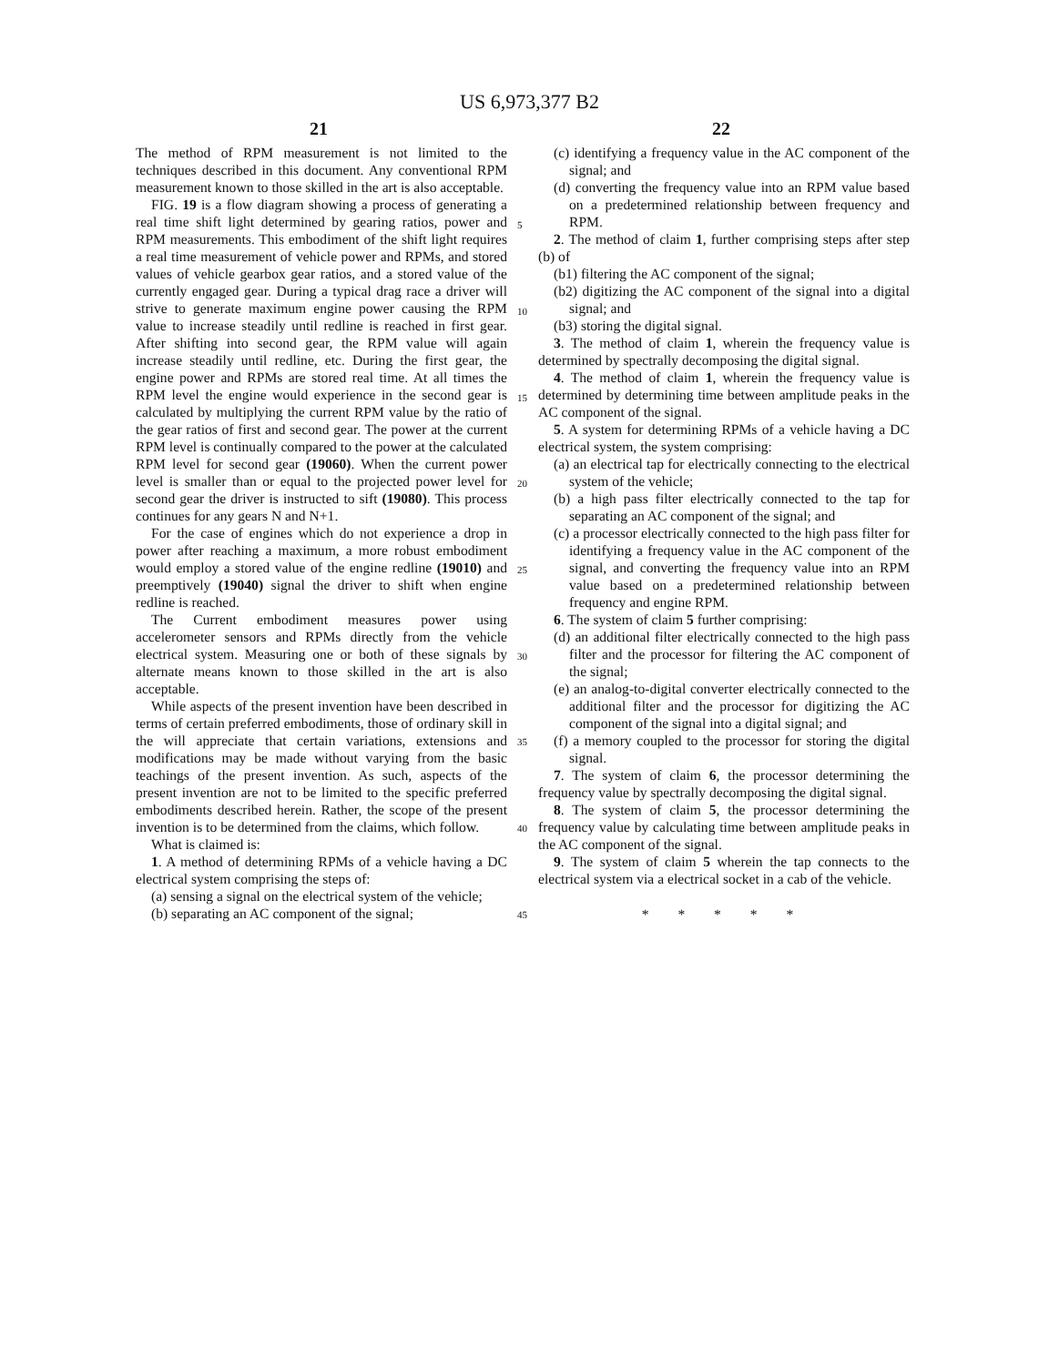US 6,973,377 B2
21 22
The method of RPM measurement is not limited to the techniques described in this document. Any conventional RPM measurement known to those skilled in the art is also acceptable.
FIG. 19 is a flow diagram showing a process of generating a real time shift light determined by gearing ratios, power and RPM measurements. This embodiment of the shift light requires a real time measurement of vehicle power and RPMs, and stored values of vehicle gearbox gear ratios, and a stored value of the currently engaged gear. During a typical drag race a driver will strive to generate maximum engine power causing the RPM value to increase steadily until redline is reached in first gear. After shifting into second gear, the RPM value will again increase steadily until redline, etc. During the first gear, the engine power and RPMs are stored real time. At all times the RPM level the engine would experience in the second gear is calculated by multiplying the current RPM value by the ratio of the gear ratios of first and second gear. The power at the current RPM level is continually compared to the power at the calculated RPM level for second gear (19060). When the current power level is smaller than or equal to the projected power level for second gear the driver is instructed to sift (19080). This process continues for any gears N and N+1.
For the case of engines which do not experience a drop in power after reaching a maximum, a more robust embodiment would employ a stored value of the engine redline (19010) and preemptively (19040) signal the driver to shift when engine redline is reached.
The Current embodiment measures power using accelerometer sensors and RPMs directly from the vehicle electrical system. Measuring one or both of these signals by alternate means known to those skilled in the art is also acceptable.
While aspects of the present invention have been described in terms of certain preferred embodiments, those of ordinary skill in the will appreciate that certain variations, extensions and modifications may be made without varying from the basic teachings of the present invention. As such, aspects of the present invention are not to be limited to the specific preferred embodiments described herein. Rather, the scope of the present invention is to be determined from the claims, which follow.
What is claimed is:
1. A method of determining RPMs of a vehicle having a DC electrical system comprising the steps of:
(a) sensing a signal on the electrical system of the vehicle;
(b) separating an AC component of the signal;
5
10
15
20
25
30
35
40
45
(c) identifying a frequency value in the AC component of the signal; and
(d) converting the frequency value into an RPM value based on a predetermined relationship between frequency and RPM.
2. The method of claim 1, further comprising steps after step (b) of
(b1) filtering the AC component of the signal;
(b2) digitizing the AC component of the signal into a digital signal; and
(b3) storing the digital signal.
3. The method of claim 1, wherein the frequency value is determined by spectrally decomposing the digital signal.
4. The method of claim 1, wherein the frequency value is determined by determining time between amplitude peaks in the AC component of the signal.
5. A system for determining RPMs of a vehicle having a DC electrical system, the system comprising:
(a) an electrical tap for electrically connecting to the electrical system of the vehicle;
(b) a high pass filter electrically connected to the tap for separating an AC component of the signal; and
(c) a processor electrically connected to the high pass filter for identifying a frequency value in the AC component of the signal, and converting the frequency value into an RPM value based on a predetermined relationship between frequency and engine RPM.
6. The system of claim 5 further comprising:
(d) an additional filter electrically connected to the high pass filter and the processor for filtering the AC component of the signal;
(e) an analog-to-digital converter electrically connected to the additional filter and the processor for digitizing the AC component of the signal into a digital signal; and
(f) a memory coupled to the processor for storing the digital signal.
7. The system of claim 6, the processor determining the frequency value by spectrally decomposing the digital signal.
8. The system of claim 5, the processor determining the frequency value by calculating time between amplitude peaks in the AC component of the signal.
9. The system of claim 5 wherein the tap connects to the electrical system via a electrical socket in a cab of the vehicle.
* * * * *